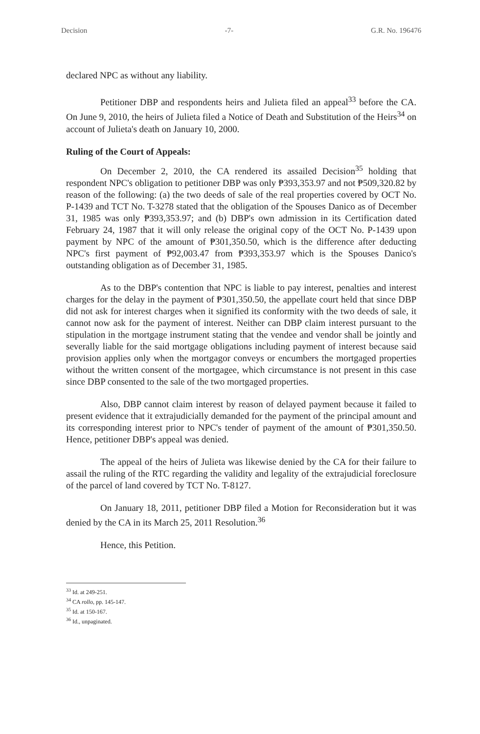Decision -7- G.R. No. 196476
declared NPC as without any liability.
Petitioner DBP and respondents heirs and Julieta filed an appeal<sup>33</sup> before the CA. On June 9, 2010, the heirs of Julieta filed a Notice of Death and Substitution of the Heirs<sup>34</sup> on account of Julieta's death on January 10, 2000.
Ruling of the Court of Appeals:
On December 2, 2010, the CA rendered its assailed Decision<sup>35</sup> holding that respondent NPC's obligation to petitioner DBP was only ₱393,353.97 and not ₱509,320.82 by reason of the following: (a) the two deeds of sale of the real properties covered by OCT No. P-1439 and TCT No. T-3278 stated that the obligation of the Spouses Danico as of December 31, 1985 was only ₱393,353.97; and (b) DBP's own admission in its Certification dated February 24, 1987 that it will only release the original copy of the OCT No. P-1439 upon payment by NPC of the amount of ₱301,350.50, which is the difference after deducting NPC's first payment of ₱92,003.47 from ₱393,353.97 which is the Spouses Danico's outstanding obligation as of December 31, 1985.
As to the DBP's contention that NPC is liable to pay interest, penalties and interest charges for the delay in the payment of ₱301,350.50, the appellate court held that since DBP did not ask for interest charges when it signified its conformity with the two deeds of sale, it cannot now ask for the payment of interest. Neither can DBP claim interest pursuant to the stipulation in the mortgage instrument stating that the vendee and vendor shall be jointly and severally liable for the said mortgage obligations including payment of interest because said provision applies only when the mortgagor conveys or encumbers the mortgaged properties without the written consent of the mortgagee, which circumstance is not present in this case since DBP consented to the sale of the two mortgaged properties.
Also, DBP cannot claim interest by reason of delayed payment because it failed to present evidence that it extrajudicially demanded for the payment of the principal amount and its corresponding interest prior to NPC's tender of payment of the amount of ₱301,350.50. Hence, petitioner DBP's appeal was denied.
The appeal of the heirs of Julieta was likewise denied by the CA for their failure to assail the ruling of the RTC regarding the validity and legality of the extrajudicial foreclosure of the parcel of land covered by TCT No. T-8127.
On January 18, 2011, petitioner DBP filed a Motion for Reconsideration but it was denied by the CA in its March 25, 2011 Resolution.<sup>36</sup>
Hence, this Petition.
<sup>33</sup> Id. at 249-251.
<sup>34</sup> CA rollo, pp. 145-147.
<sup>35</sup> Id. at 150-167.
<sup>36</sup> Id., unpaginated.